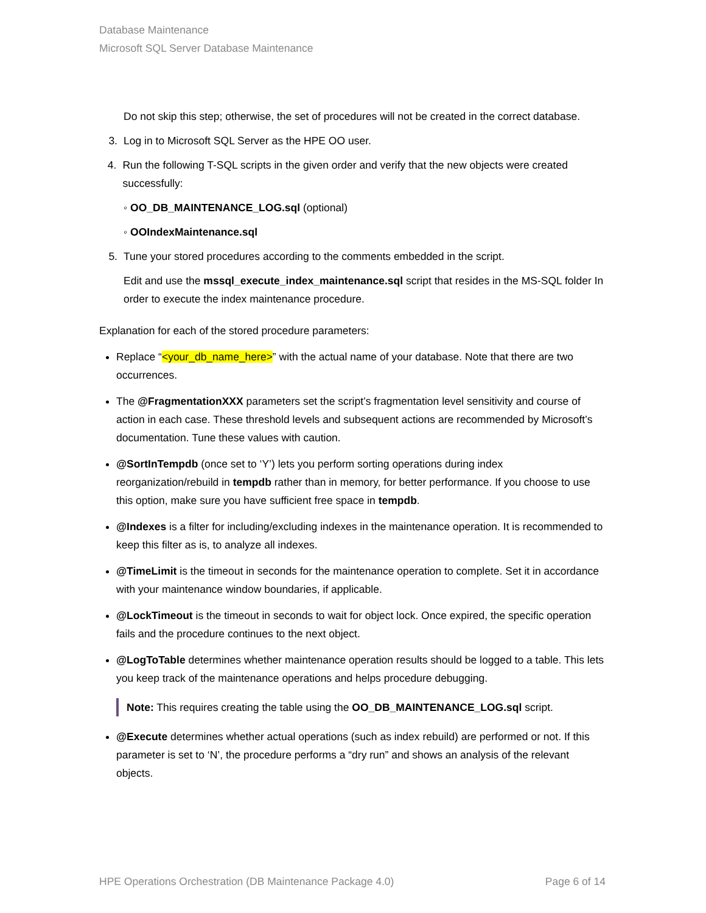Database Maintenance
Microsoft SQL Server Database Maintenance
Do not skip this step; otherwise, the set of procedures will not be created in the correct database.
3. Log in to Microsoft SQL Server as the HPE OO user.
4. Run the following T-SQL scripts in the given order and verify that the new objects were created successfully:
◦ OO_DB_MAINTENANCE_LOG.sql (optional)
◦ OOIndexMaintenance.sql
5. Tune your stored procedures according to the comments embedded in the script.
Edit and use the mssql_execute_index_maintenance.sql script that resides in the MS-SQL folder In order to execute the index maintenance procedure.
Explanation for each of the stored procedure parameters:
Replace “<your_db_name_here>” with the actual name of your database. Note that there are two occurrences.
The @FragmentationXXX parameters set the script’s fragmentation level sensitivity and course of action in each case. These threshold levels and subsequent actions are recommended by Microsoft’s documentation. Tune these values with caution.
@SortInTempdb (once set to ‘Y’) lets you perform sorting operations during index reorganization/rebuild in tempdb rather than in memory, for better performance. If you choose to use this option, make sure you have sufficient free space in tempdb.
@Indexes is a filter for including/excluding indexes in the maintenance operation. It is recommended to keep this filter as is, to analyze all indexes.
@TimeLimit is the timeout in seconds for the maintenance operation to complete. Set it in accordance with your maintenance window boundaries, if applicable.
@LockTimeout is the timeout in seconds to wait for object lock. Once expired, the specific operation fails and the procedure continues to the next object.
@LogToTable determines whether maintenance operation results should be logged to a table. This lets you keep track of the maintenance operations and helps procedure debugging.
Note: This requires creating the table using the OO_DB_MAINTENANCE_LOG.sql script.
@Execute determines whether actual operations (such as index rebuild) are performed or not. If this parameter is set to ‘N’, the procedure performs a “dry run” and shows an analysis of the relevant objects.
HPE Operations Orchestration (DB Maintenance Package 4.0) Page 6 of 14